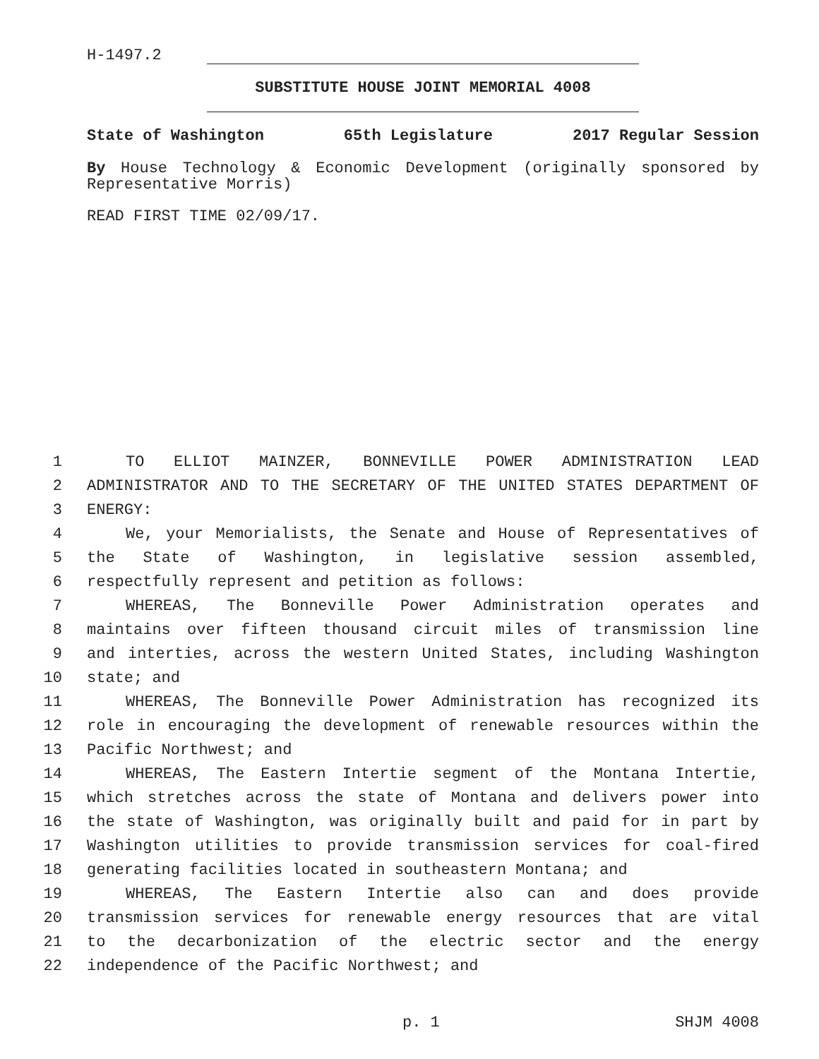H-1497.2
SUBSTITUTE HOUSE JOINT MEMORIAL 4008
State of Washington 65th Legislature 2017 Regular Session
By House Technology & Economic Development (originally sponsored by Representative Morris)
READ FIRST TIME 02/09/17.
1 TO ELLIOT MAINZER, BONNEVILLE POWER ADMINISTRATION LEAD
2 ADMINISTRATOR AND TO THE SECRETARY OF THE UNITED STATES DEPARTMENT OF
3 ENERGY:
4 We, your Memorialists, the Senate and House of Representatives of
5 the State of Washington, in legislative session assembled,
6 respectfully represent and petition as follows:
7 WHEREAS, The Bonneville Power Administration operates and
8 maintains over fifteen thousand circuit miles of transmission line
9 and interties, across the western United States, including Washington
10 state; and
11 WHEREAS, The Bonneville Power Administration has recognized its
12 role in encouraging the development of renewable resources within the
13 Pacific Northwest; and
14 WHEREAS, The Eastern Intertie segment of the Montana Intertie,
15 which stretches across the state of Montana and delivers power into
16 the state of Washington, was originally built and paid for in part by
17 Washington utilities to provide transmission services for coal-fired
18 generating facilities located in southeastern Montana; and
19 WHEREAS, The Eastern Intertie also can and does provide
20 transmission services for renewable energy resources that are vital
21 to the decarbonization of the electric sector and the energy
22 independence of the Pacific Northwest; and
p. 1 SHJM 4008